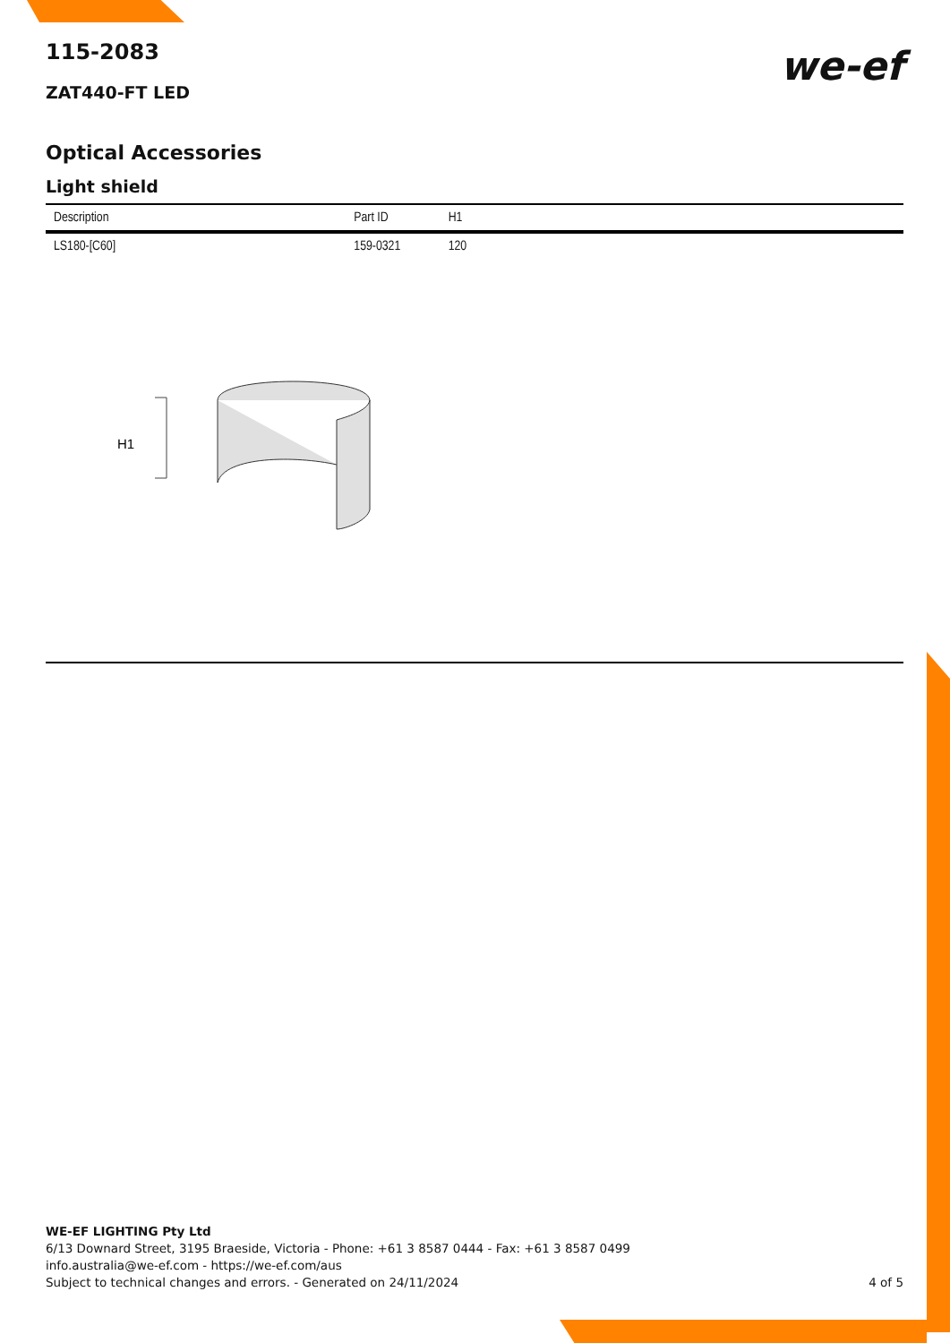115-2083
ZAT440-FT LED
we-ef
Optical Accessories
Light shield
| Description | Part ID | H1 |
| --- | --- | --- |
| LS180-[C60] | 159-0321 | 120 |
H1
WE-EF LIGHTING Pty Ltd
6/13 Downard Street, 3195 Braeside, Victoria - Phone: +61 3 8587 0444 - Fax: +61 3 8587 0499
info.australia@we-ef.com - https://we-ef.com/aus
Subject to technical changes and errors. - Generated on 24/11/2024 4 of 5